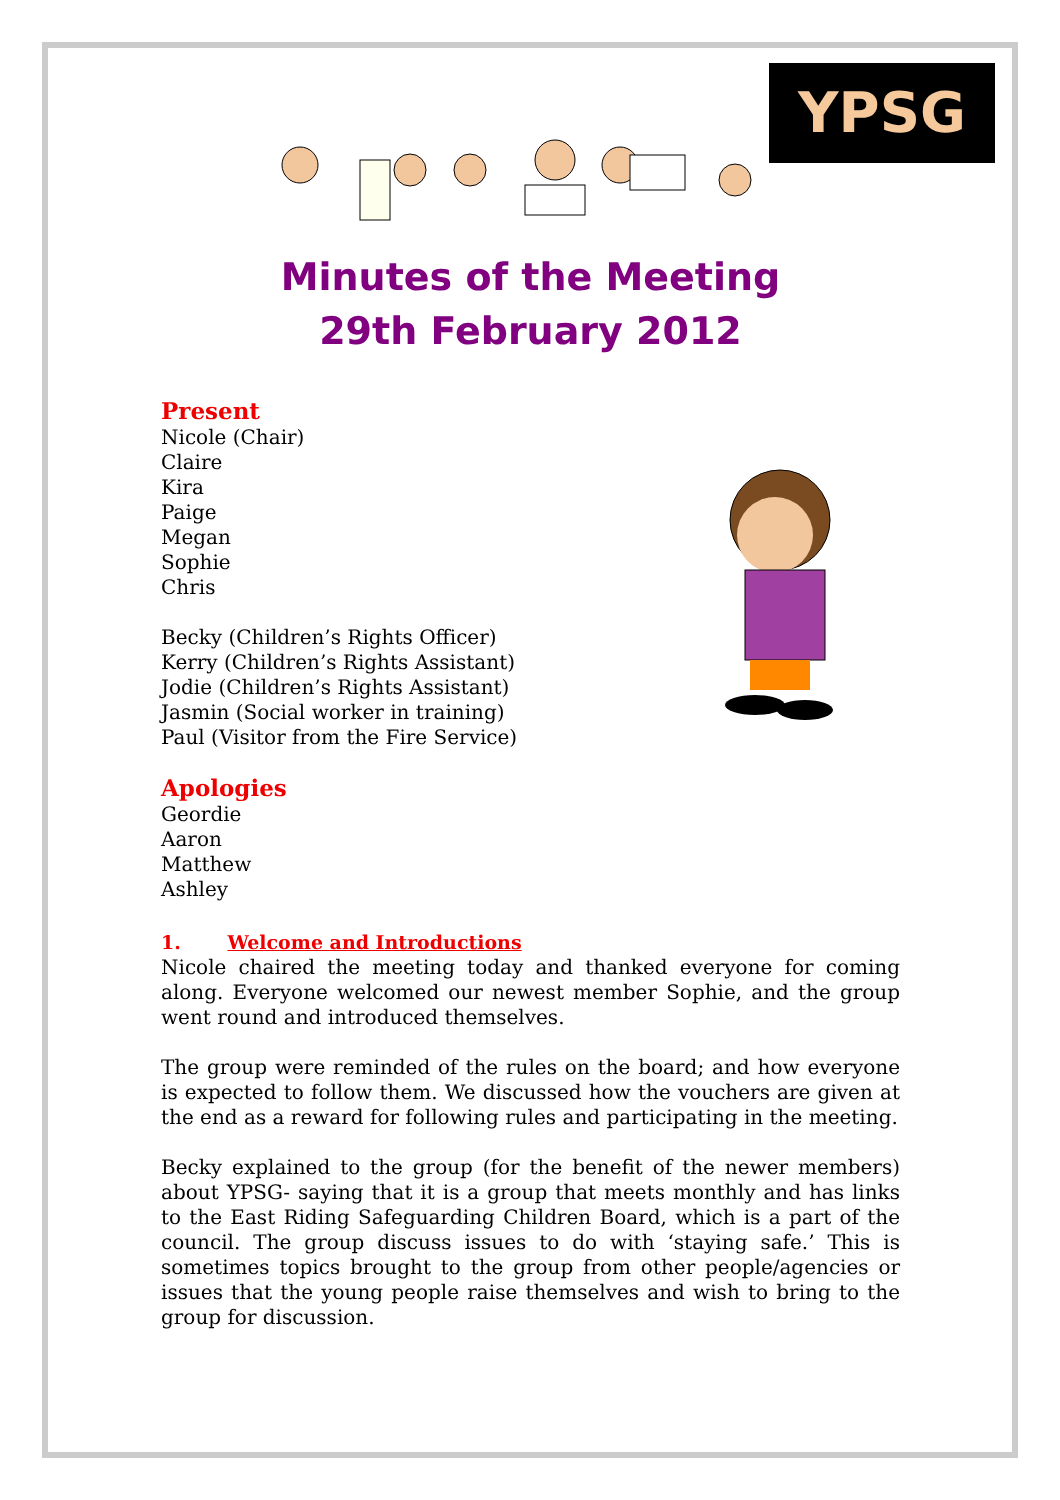YPSG
Minutes of the Meeting
29th February 2012
Present
Nicole (Chair)
Claire
Kira
Paige
Megan
Sophie
Chris
Becky (Children’s Rights Officer)
Kerry (Children’s Rights Assistant)
Jodie (Children’s Rights Assistant)
Jasmin (Social worker in training)
Paul (Visitor from the Fire Service)
Apologies
Geordie
Aaron
Matthew
Ashley
1. Welcome and Introductions
Nicole chaired the meeting today and thanked everyone for coming along. Everyone welcomed our newest member Sophie, and the group went round and introduced themselves.
The group were reminded of the rules on the board; and how everyone is expected to follow them. We discussed how the vouchers are given at the end as a reward for following rules and participating in the meeting.
Becky explained to the group (for the benefit of the newer members) about YPSG- saying that it is a group that meets monthly and has links to the East Riding Safeguarding Children Board, which is a part of the council. The group discuss issues to do with ‘staying safe.’ This is sometimes topics brought to the group from other people/agencies or issues that the young people raise themselves and wish to bring to the group for discussion.